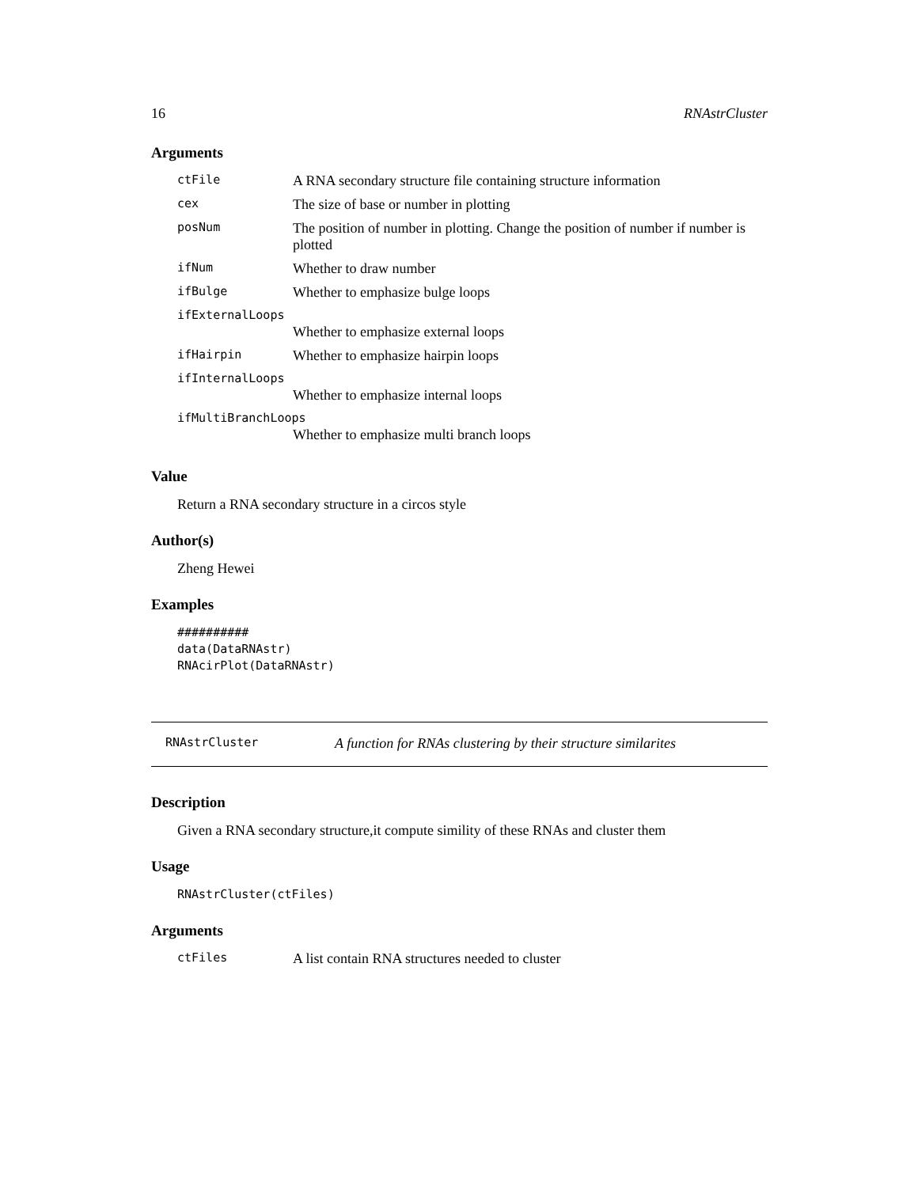16 RNAstrCluster
Arguments
| ctFile | A RNA secondary structure file containing structure information |
| cex | The size of base or number in plotting |
| posNum | The position of number in plotting. Change the position of number if number is plotted |
| ifNum | Whether to draw number |
| ifBulge | Whether to emphasize bulge loops |
| ifExternalLoops | |
| | Whether to emphasize external loops |
| ifHairpin | Whether to emphasize hairpin loops |
| ifInternalLoops | |
| | Whether to emphasize internal loops |
| ifMultiBranchLoops | |
| | Whether to emphasize multi branch loops |
Value
Return a RNA secondary structure in a circos style
Author(s)
Zheng Hewei
Examples
##########
data(DataRNAstr)
RNAcirPlot(DataRNAstr)
RNAstrCluster A function for RNAs clustering by their structure similarites
Description
Given a RNA secondary structure,it compute simility of these RNAs and cluster them
Usage
RNAstrCluster(ctFiles)
Arguments
| ctFiles | A list contain RNA structures needed to cluster |